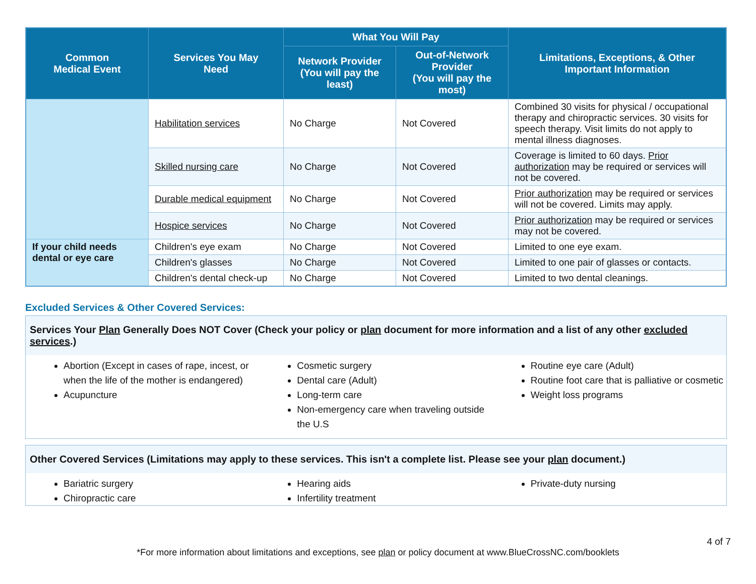| Common Medical Event | Services You May Need | What You Will Pay | | Limitations, Exceptions, & Other Important Information |
| --- | --- | --- | --- | --- |
| | | Network Provider (You will pay the least) | Out-of-Network Provider (You will pay the most) | |
| | Habilitation services | No Charge | Not Covered | Combined 30 visits for physical / occupational therapy and chiropractic services. 30 visits for speech therapy. Visit limits do not apply to mental illness diagnoses. |
| | Skilled nursing care | No Charge | Not Covered | Coverage is limited to 60 days. Prior authorization may be required or services will not be covered. |
| | Durable medical equipment | No Charge | Not Covered | Prior authorization may be required or services will not be covered. Limits may apply. |
| | Hospice services | No Charge | Not Covered | Prior authorization may be required or services may not be covered. |
| If your child needs dental or eye care | Children's eye exam | No Charge | Not Covered | Limited to one eye exam. |
| | Children's glasses | No Charge | Not Covered | Limited to one pair of glasses or contacts. |
| | Children's dental check-up | No Charge | Not Covered | Limited to two dental cleanings. |
Excluded Services & Other Covered Services:
Services Your Plan Generally Does NOT Cover (Check your policy or plan document for more information and a list of any other excluded services.)
Abortion (Except in cases of rape, incest, or when the life of the mother is endangered)
Acupuncture
Cosmetic surgery
Dental care (Adult)
Long-term care
Non-emergency care when traveling outside the U.S
Routine eye care (Adult)
Routine foot care that is palliative or cosmetic
Weight loss programs
Other Covered Services (Limitations may apply to these services. This isn't a complete list. Please see your plan document.)
Bariatric surgery
Chiropractic care
Hearing aids
Infertility treatment
Private-duty nursing
4 of 7
*For more information about limitations and exceptions, see plan or policy document at www.BlueCrossNC.com/booklets